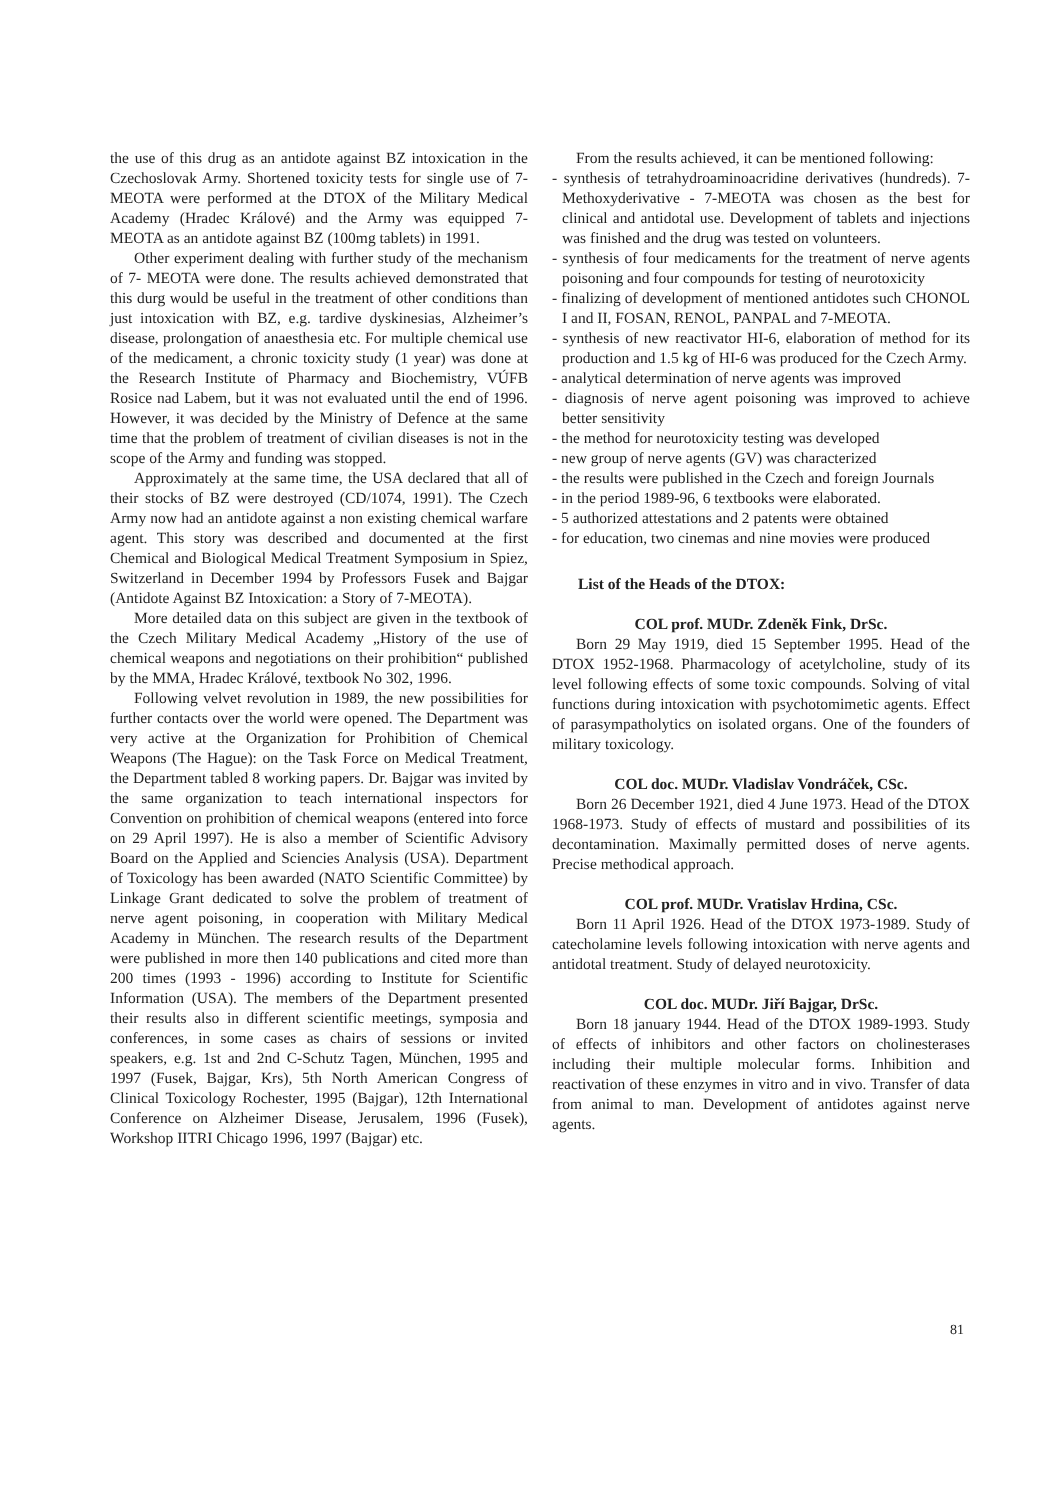the use of this drug as an antidote against BZ intoxication in the Czechoslovak Army. Shortened toxicity tests for single use of 7-MEOTA were performed at the DTOX of the Military Medical Academy (Hradec Králové) and the Army was equipped 7-MEOTA as an antidote against BZ (100mg tablets) in 1991.
Other experiment dealing with further study of the mechanism of 7- MEOTA were done. The results achieved demonstrated that this durg would be useful in the treatment of other conditions than just intoxication with BZ, e.g. tardive dyskinesias, Alzheimer’s disease, prolongation of anaesthesia etc. For multiple chemical use of the medicament, a chronic toxicity study (1 year) was done at the Research Institute of Pharmacy and Biochemistry, VÚFB Rosice nad Labem, but it was not evaluated until the end of 1996. However, it was decided by the Ministry of Defence at the same time that the problem of treatment of civilian diseases is not in the scope of the Army and funding was stopped.
Approximately at the same time, the USA declared that all of their stocks of BZ were destroyed (CD/1074, 1991). The Czech Army now had an antidote against a non existing chemical warfare agent. This story was described and documented at the first Chemical and Biological Medical Treatment Symposium in Spiez, Switzerland in December 1994 by Professors Fusek and Bajgar (Antidote Against BZ Intoxication: a Story of 7-MEOTA).
More detailed data on this subject are given in the textbook of the Czech Military Medical Academy „History of the use of chemical weapons and negotiations on their prohibition“ published by the MMA, Hradec Králové, textbook No 302, 1996.
Following velvet revolution in 1989, the new possibilities for further contacts over the world were opened. The Department was very active at the Organization for Prohibition of Chemical Weapons (The Hague): on the Task Force on Medical Treatment, the Department tabled 8 working papers. Dr. Bajgar was invited by the same organization to teach international inspectors for Convention on prohibition of chemical weapons (entered into force on 29 April 1997). He is also a member of Scientific Advisory Board on the Applied and Sciencies Analysis (USA). Department of Toxicology has been awarded (NATO Scientific Committee) by Linkage Grant dedicated to solve the problem of treatment of nerve agent poisoning, in cooperation with Military Medical Academy in München. The research results of the Department were published in more then 140 publications and cited more than 200 times (1993 - 1996) according to Institute for Scientific Information (USA). The members of the Department presented their results also in different scientific meetings, symposia and conferences, in some cases as chairs of sessions or invited speakers, e.g. 1st and 2nd C-Schutz Tagen, München, 1995 and 1997 (Fusek, Bajgar, Krs), 5th North American Congress of Clinical Toxicology Rochester, 1995 (Bajgar), 12th International Conference on Alzheimer Disease, Jerusalem, 1996 (Fusek), Workshop IITRI Chicago 1996, 1997 (Bajgar) etc.
From the results achieved, it can be mentioned following:
- synthesis of tetrahydroaminoacridine derivatives (hundreds). 7-Methoxyderivative - 7-MEOTA was chosen as the best for clinical and antidotal use. Development of tablets and injections was finished and the drug was tested on volunteers.
- synthesis of four medicaments for the treatment of nerve agents poisoning and four compounds for testing of neurotoxicity
- finalizing of development of mentioned antidotes such CHONOL I and II, FOSAN, RENOL, PANPAL and 7-MEOTA.
- synthesis of new reactivator HI-6, elaboration of method for its production and 1.5 kg of HI-6 was produced for the Czech Army.
- analytical determination of nerve agents was improved
- diagnosis of nerve agent poisoning was improved to achieve better sensitivity
- the method for neurotoxicity testing was developed
- new group of nerve agents (GV) was characterized
- the results were published in the Czech and foreign Journals
- in the period 1989-96, 6 textbooks were elaborated.
- 5 authorized attestations and 2 patents were obtained
- for education, two cinemas and nine movies were produced
List of the Heads of the DTOX:
COL prof. MUDr. Zdeněk Fink, DrSc.
Born 29 May 1919, died 15 September 1995. Head of the DTOX 1952-1968. Pharmacology of acetylcholine, study of its level following effects of some toxic compounds. Solving of vital functions during intoxication with psychotomimetic agents. Effect of parasympatholytics on isolated organs. One of the founders of military toxicology.
COL doc. MUDr. Vladislav Vondráček, CSc.
Born 26 December 1921, died 4 June 1973. Head of the DTOX 1968-1973. Study of effects of mustard and possibilities of its decontamination. Maximally permitted doses of nerve agents. Precise methodical approach.
COL prof. MUDr. Vratislav Hrdina, CSc.
Born 11 April 1926. Head of the DTOX 1973-1989. Study of catecholamine levels following intoxication with nerve agents and antidotal treatment. Study of delayed neurotoxicity.
COL doc. MUDr. Jiří Bajgar, DrSc.
Born 18 january 1944. Head of the DTOX 1989-1993. Study of effects of inhibitors and other factors on cholinesterases including their multiple molecular forms. Inhibition and reactivation of these enzymes in vitro and in vivo. Transfer of data from animal to man. Development of antidotes against nerve agents.
81